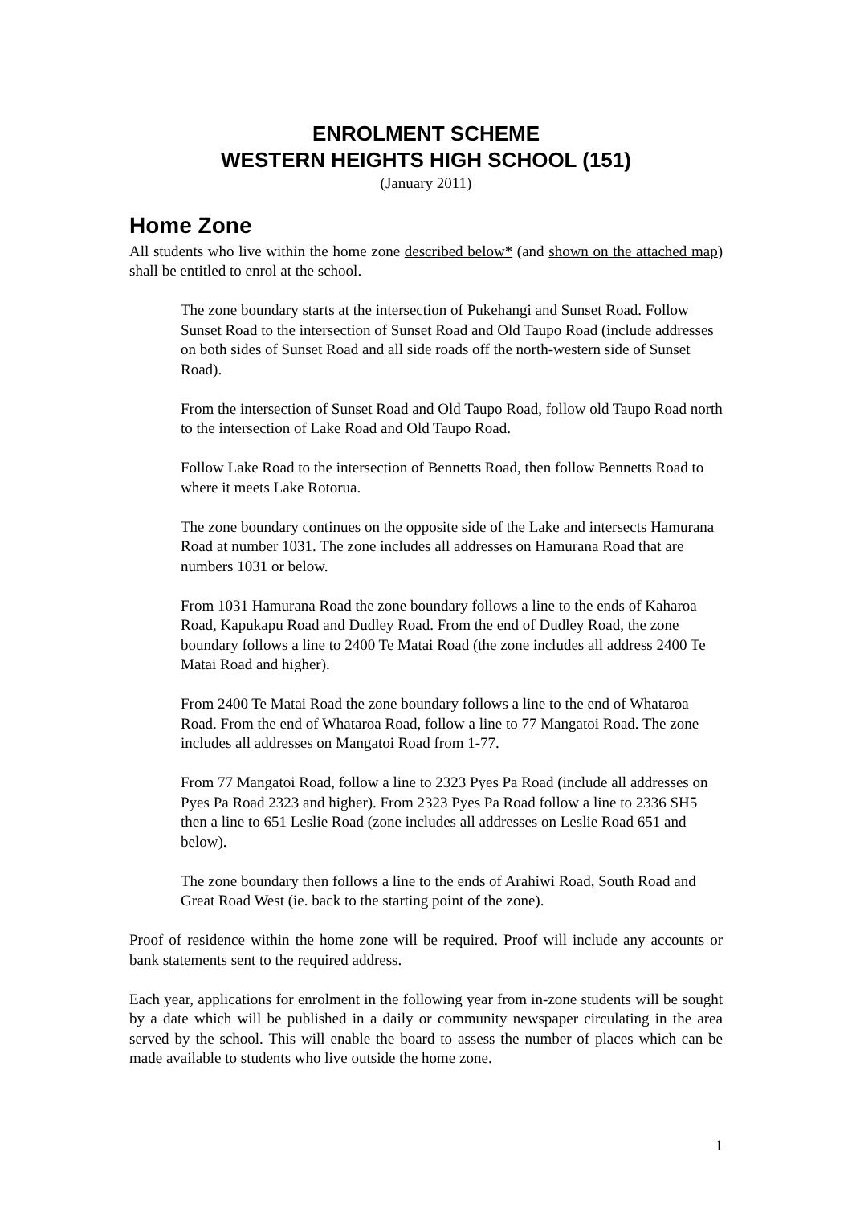ENROLMENT SCHEME
WESTERN HEIGHTS HIGH SCHOOL (151)
(January 2011)
Home Zone
All students who live within the home zone described below* (and shown on the attached map) shall be entitled to enrol at the school.
The zone boundary starts at the intersection of Pukehangi and Sunset Road. Follow Sunset Road to the intersection of Sunset Road and Old Taupo Road (include addresses on both sides of Sunset Road and all side roads off the north-western side of Sunset Road).
From the intersection of Sunset Road and Old Taupo Road, follow old Taupo Road north to the intersection of Lake Road and Old Taupo Road.
Follow Lake Road to the intersection of Bennetts Road, then follow Bennetts Road to where it meets Lake Rotorua.
The zone boundary continues on the opposite side of the Lake and intersects Hamurana Road at number 1031. The zone includes all addresses on Hamurana Road that are numbers 1031 or below.
From 1031 Hamurana Road the zone boundary follows a line to the ends of Kaharoa Road, Kapukapu Road and Dudley Road. From the end of Dudley Road, the zone boundary follows a line to 2400 Te Matai Road (the zone includes all address 2400 Te Matai Road and higher).
From 2400 Te Matai Road the zone boundary follows a line to the end of Whataroa Road. From the end of Whataroa Road, follow a line to 77 Mangatoi Road. The zone includes all addresses on Mangatoi Road from 1-77.
From 77 Mangatoi Road, follow a line to 2323 Pyes Pa Road (include all addresses on Pyes Pa Road 2323 and higher). From 2323 Pyes Pa Road follow a line to 2336 SH5 then a line to 651 Leslie Road (zone includes all addresses on Leslie Road 651 and below).
The zone boundary then follows a line to the ends of Arahiwi Road, South Road and Great Road West (ie. back to the starting point of the zone).
Proof of residence within the home zone will be required. Proof will include any accounts or bank statements sent to the required address.
Each year, applications for enrolment in the following year from in-zone students will be sought by a date which will be published in a daily or community newspaper circulating in the area served by the school. This will enable the board to assess the number of places which can be made available to students who live outside the home zone.
1